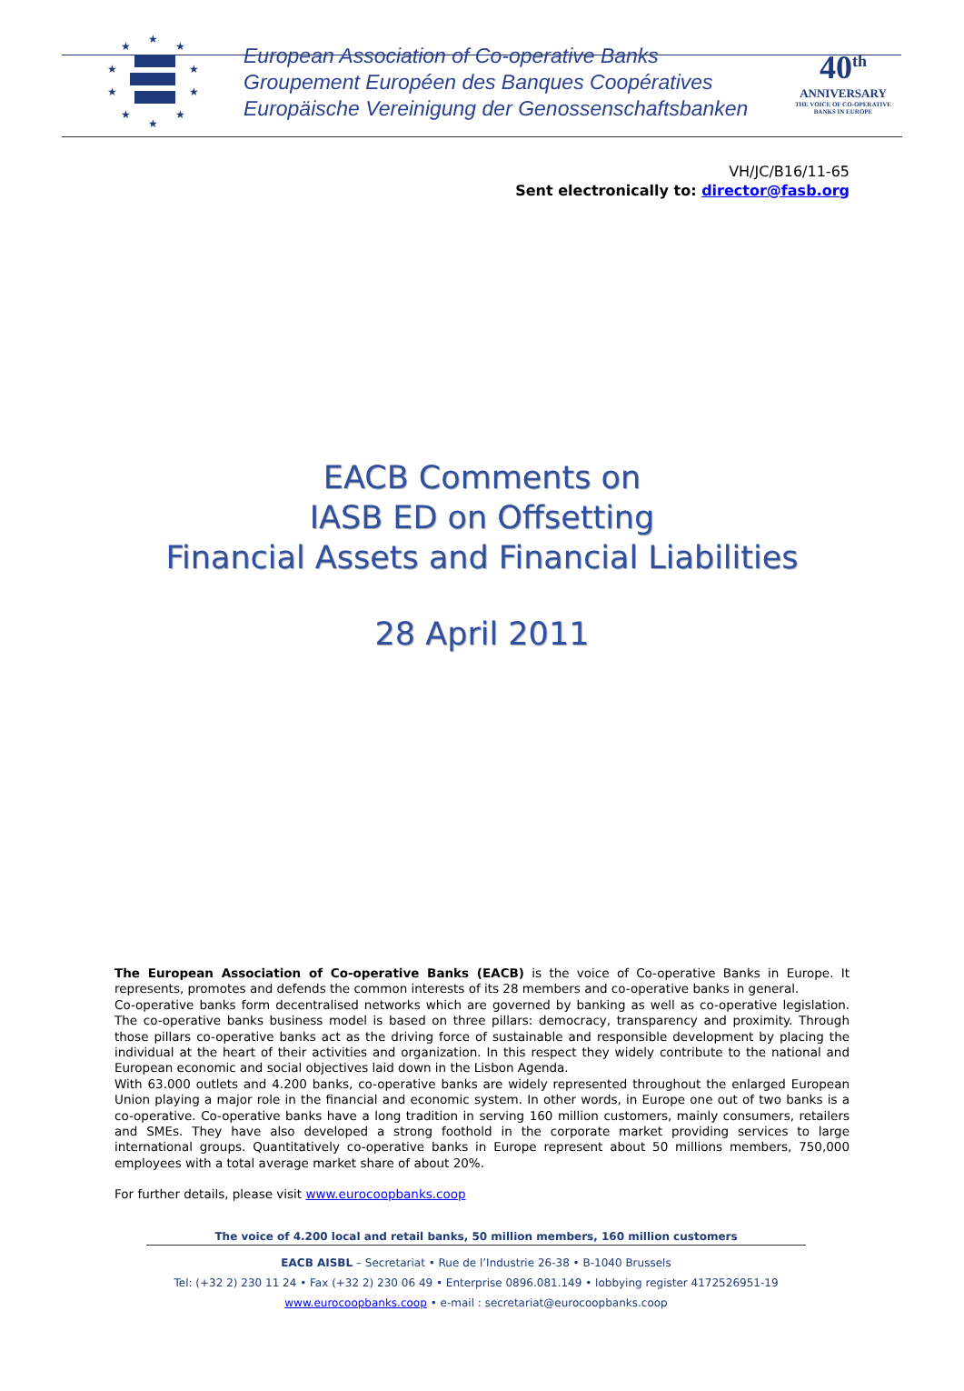★
★
★
★
★
★
★
★
★
★
European Association of Co-operative Banks
Groupement Européen des Banques Coopératives
Europäische Vereinigung der Genossenschaftsbanken
40<sup>th</sup>
ANNIVERSARY
THE VOICE OF CO-OPERATIVE BANKS IN EUROPE
VH/JC/B16/11-65
Sent electronically to: director@fasb.org
EACB Comments on
IASB ED on Offsetting
Financial Assets and Financial Liabilities
28 April 2011
The European Association of Co-operative Banks (EACB) is the voice of Co-operative Banks in Europe. It represents, promotes and defends the common interests of its 28 members and co-operative banks in general.
Co-operative banks form decentralised networks which are governed by banking as well as co-operative legislation. The co-operative banks business model is based on three pillars: democracy, transparency and proximity. Through those pillars co-operative banks act as the driving force of sustainable and responsible development by placing the individual at the heart of their activities and organization. In this respect they widely contribute to the national and European economic and social objectives laid down in the Lisbon Agenda.
With 63.000 outlets and 4.200 banks, co-operative banks are widely represented throughout the enlarged European Union playing a major role in the financial and economic system. In other words, in Europe one out of two banks is a co-operative. Co-operative banks have a long tradition in serving 160 million customers, mainly consumers, retailers and SMEs. They have also developed a strong foothold in the corporate market providing services to large international groups. Quantitatively co-operative banks in Europe represent about 50 millions members, 750,000 employees with a total average market share of about 20%.
For further details, please visit www.eurocoopbanks.coop
The voice of 4.200 local and retail banks, 50 million members, 160 million customers
EACB AISBL – Secretariat • Rue de l’Industrie 26-38 • B-1040 Brussels
Tel: (+32 2) 230 11 24 • Fax (+32 2) 230 06 49 • Enterprise 0896.081.149 • lobbying register 4172526951-19
www.eurocoopbanks.coop • e-mail : secretariat@eurocoopbanks.coop